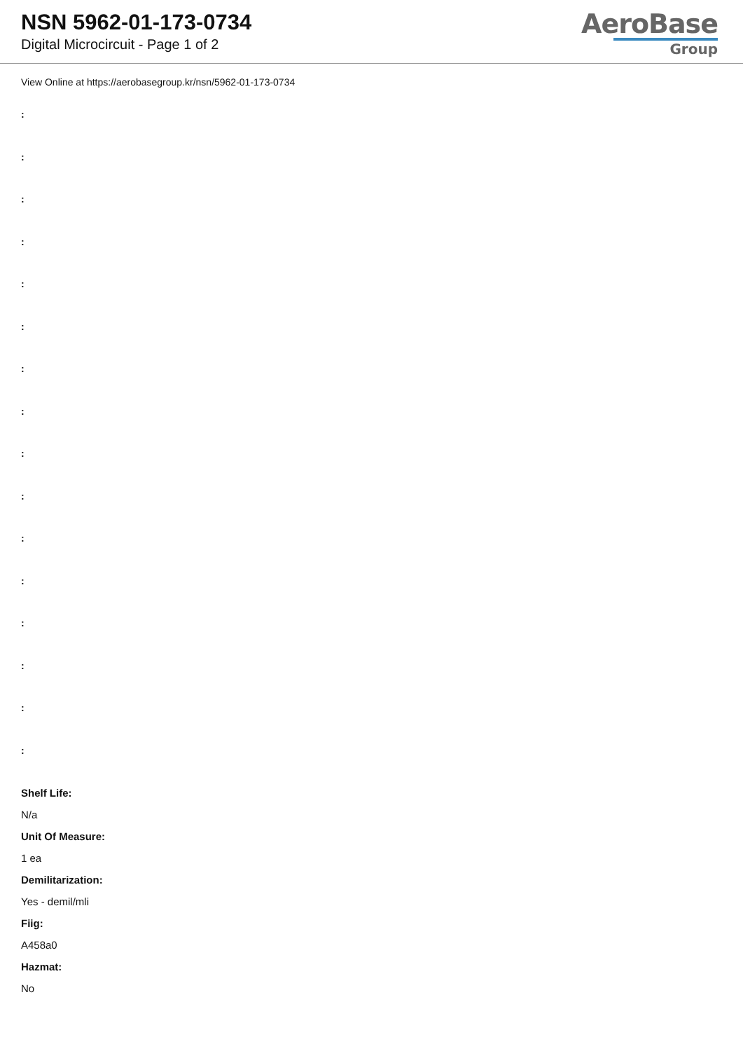NSN 5962-01-173-0734
Digital Microcircuit - Page 1 of 2
AeroBase
Group
View Online at https://aerobasegroup.kr/nsn/5962-01-173-0734
:
:
:
:
:
:
:
:
:
:
:
:
:
:
:
:
Shelf Life:
N/a
Unit Of Measure:
1 ea
Demilitarization:
Yes - demil/mli
Fiig:
A458a0
Hazmat:
No